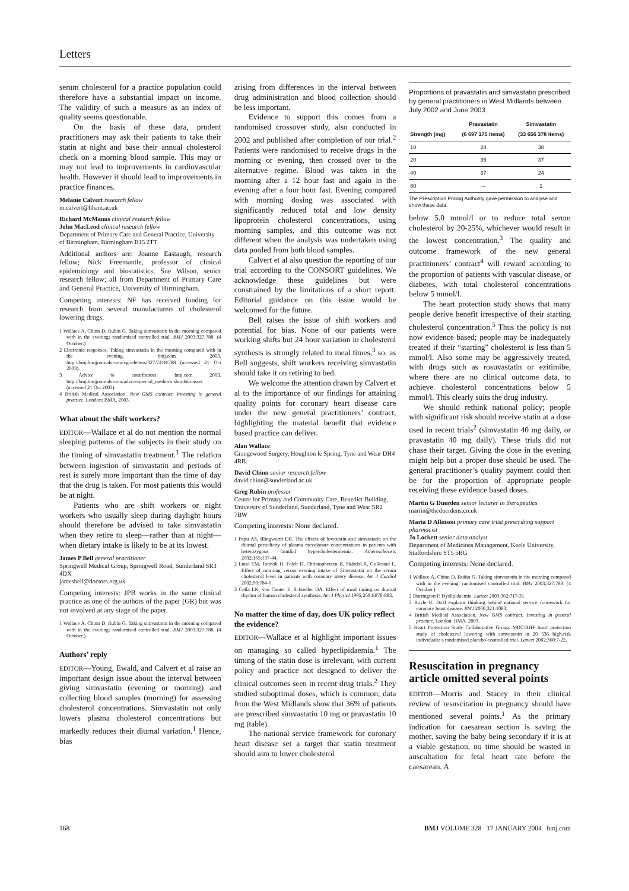Letters
serum cholesterol for a practice population could therefore have a substantial impact on income. The validity of such a measure as an index of quality seems questionable.
On the basis of these data, prudent practitioners may ask their patients to take their statin at night and base their annual cholesterol check on a morning blood sample. This may or may not lead to improvements in cardiovascular health. However it should lead to improvements in practice finances.
Melanie Calvert research fellow
m.calvert@bham.ac.uk
Richard McManus clinical research fellow
John MacLeod clinical research fellow
Department of Primary Care and General Practice, University of Birmingham, Birmingham B15 2TT
Additional authors are: Joanne Eastaugh, research fellow; Nick Freemantle, professor of clinical epidemiology and biostatistics; Sue Wilson, senior research fellow; all from Department of Primary Care and General Practice, University of Birmingham.
Competing interests: NF has received funding for research from several manufacturers of cholesterol lowering drugs.
1 Wallace A, Chinn D, Rubin G. Taking simvastatin in the morning compared with in the evening: randomised controlled trial. BMJ 2003;327:788. (4 October.)
2 Electronic responses. Taking simvastatin in the morning compared with in the evening. bmj.com 2003. http://bmj.bmjjournals.com/cgi/eletters/327/7418/788 (accessed 21 Oct 2003).
3 Advice to contributors. bmj.com 2003. http://bmj.bmjjournals.com/advice/special_methods.shtml#consort (accessed 21 Oct 2003).
4 British Medical Association. New GMS contract. Investing in general practice. London: BMA, 2003.
What about the shift workers?
EDITOR—Wallace et al do not mention the normal sleeping patterns of the subjects in their study on the timing of simvastatin treatment.<sup>1</sup> The relation between ingestion of simvastatin and periods of rest is surely more important than the time of day that the drug is taken. For most patients this would be at night.
Patients who are shift workers or night workers who usually sleep during daylight hours should therefore be advised to take simvastatin when they retire to sleep—rather than at night—when dietary intake is likely to be at its lowest.
James P Bell general practitioner
Springwell Medical Group, Springwell Road, Sunderland SR3 4DX
jamesbell@doctors.org.uk
Competing interests: JPB works in the same clinical practice as one of the authors of the paper (GR) but was not involved at any stage of the paper.
1 Wallace A, Chinn D, Rubin G. Taking simvastatin in the morning compared with in the evening: randomised controlled trial. BMJ 2003;327:788. (4 October.)
Authors’ reply
EDITOR—Young, Ewald, and Calvert et al raise an important design issue about the interval between giving simvastatin (evening or morning) and collecting blood samples (morning) for assessing cholesterol concentrations. Simvastatin not only lowers plasma cholesterol concentrations but markedly reduces their diurnal variation.<sup>1</sup> Hence, bias
arising from differences in the interval between drug administration and blood collection should be less important.
Evidence to support this comes from a randomised crossover study, also conducted in 2002 and published after completion of our trial.<sup>2</sup> Patients were randomised to receive drugs in the morning or evening, then crossed over to the alternative regime. Blood was taken in the morning after a 12 hour fast and again in the evening after a four hour fast. Evening compared with morning dosing was associated with significantly reduced total and low density lipoprotein cholesterol concentrations, using morning samples, and this outcome was not different when the analysis was undertaken using data pooled from both blood samples.
Calvert et al also question the reporting of our trial according to the CONSORT guidelines. We acknowledge these guidelines but were constrained by the limitations of a short report. Editorial guidance on this issue would be welcomed for the future.
Bell raises the issue of shift workers and potential for bias. None of our patients were working shifts but 24 hour variation in cholesterol synthesis is strongly related to meal times,<sup>3</sup> so, as Bell suggests, shift workers receiving simvastatin should take it on retiring to bed.
We welcome the attention drawn by Calvert et al to the importance of our findings for attaining quality points for coronary heart disease care under the new general practitioners’ contract, highlighting the material benefit that evidence based practice can deliver.
Alan Wallace
Grangewood Surgery, Houghton le Spring, Tyne and Wear DH4 4RB.
David Chinn senior research fellow
david.chinn@sunderland.ac.uk
Greg Rubin professor
Centre for Primary and Community Care, Benedict Building, University of Sunderland, Sunderland, Tyne and Wear SR2 7BW
Competing interests: None declared.
1 Papu AS, Illingworth DR. The effects of lovastatin and simvastatin on the diurnal periodicity of plasma mevalonate concentrations in patients with heterozygous familial hypercholesterolemia. Atherosclerosis 2002;165:137-44.
2 Lund TM, Torsvik H, Falch D, Christophersen B, Skårdal R, Gullestad L. Effect of morning versus evening intake of Simvastatin on the serum cholesterol level in patients with coronary artery disease. Am J Cardiol 2002;90:784-6.
3 Cella LK, van Cauter E, Schoeller DA. Effect of meal timing on diurnal rhythm of human cholesterol synthesis. Am J Physiol 1995;269:E878-883.
No matter the time of day, does UK policy reflect the evidence?
EDITOR—Wallace et al highlight important issues on managing so called hyperlipidaemia.<sup>1</sup> The timing of the statin dose is irrelevant, with current policy and practice not designed to deliver the clinical outcomes seen in recent drug trials.<sup>2</sup> They studied suboptimal doses, which is common; data from the West Midlands show that 36% of patients are prescribed simvastatin 10 mg or pravastatin 10 mg (table).
The national service framework for coronary heart disease set a target that statin treatment should aim to lower cholesterol
Proportions of pravastatin and simvastatin prescribed by general practitioners in West Midlands between July 2002 and June 2003
| Strength (mg) | Pravastatin (6 697 175 items) | Simvastatin (33 656 378 items) |
| --- | --- | --- |
| 10 | 28 | 38 |
| 20 | 35 | 37 |
| 40 | 37 | 24 |
| 80 | — | 1 |
The Prescription Pricing Authority gave permission to analyse and show these data.
below 5.0 mmol/l or to reduce total serum cholesterol by 20-25%, whichever would result in the lowest concentration.<sup>3</sup> The quality and outcome framework of the new general practitioners’ contract<sup>4</sup> will reward according to the proportion of patients with vascular disease, or diabetes, with total cholesterol concentrations below 5 mmol/l.
The heart protection study shows that many people derive benefit irrespective of their starting cholesterol concentration.<sup>5</sup> Thus the policy is not now evidence based; people may be inadequately treated if their “starting” cholesterol is less than 5 mmol/l. Also some may be aggressively treated, with drugs such as rosuvastatin or ezitimibe, where there are no clinical outcome data, to achieve cholesterol concentrations below 5 mmol/l. This clearly suits the drug industry.
We should rethink national policy; people with significant risk should receive statin at a dose used in recent trials<sup>2</sup> (simvastatin 40 mg daily, or pravastatin 40 mg daily). These trials did not chase their target. Giving the dose in the evening might help but a proper dose should be used. The general practitioner’s quality payment could then be for the proportion of appropriate people receiving these evidence based doses.
Martin G Duerden senior lecturer in therapeutics
martin@theduerdens.co.uk
Maria D Allinson primary care trust prescribing support pharmacist
Jo Lockett senior data analyst
Department of Medicines Management, Keele University, Staffordshire ST5 5BG
Competing interests: None declared.
1 Wallace A, Chinn D, Rubin G. Taking simvastatin in the morning compared with in the evening: randomised controlled trial. BMJ 2003;327:788. (4 October.)
2 Durrington P. Dyslipidaemia. Lancet 2003;362:717-31.
3 Boyle R. DoH explains thinking behind national service framework for coronary heart disease. BMJ 2000;321:1083.
4 British Medical Association. New GMS contract. Investing in general practice. London: BMA, 2003.
5 Heart Protection Study Collaborative Group. MRC/BHF heart protection study of cholesterol lowering with simvastatin in 20 536 high-risk individuals: a randomised placebo-controlled trial. Lancet 2002;360:7-22.
Resuscitation in pregnancy article omitted several points
EDITOR—Morris and Stacey in their clinical review of resuscitation in pregnancy should have mentioned several points.<sup>1</sup> As the primary indication for caesarean section is saving the mother, saving the baby being secondary if it is at a viable gestation, no time should be wasted in auscultation for fetal heart rate before the caesarean. A
168 BMJ VOLUME 328 17 JANUARY 2004 bmj.com